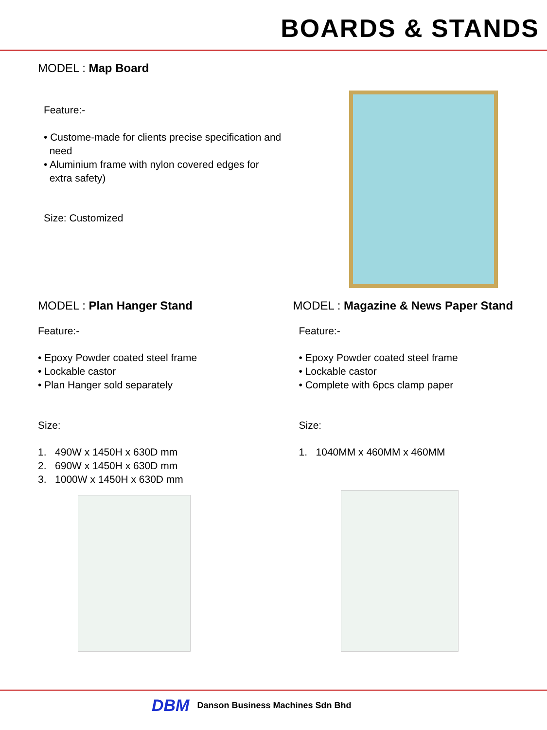BOARDS & STANDS
MODEL : Map Board
Feature:-
• Custome-made for clients precise specification and
need
• Aluminium frame with nylon covered edges for
extra safety)
Size: Customized
MODEL : Plan Hanger Stand
Feature:-
• Epoxy Powder coated steel frame
• Lockable castor
• Plan Hanger sold separately
Size:
1. 490W x 1450H x 630D mm
2. 690W x 1450H x 630D mm
3. 1000W x 1450H x 630D mm
MODEL : Magazine & News Paper Stand
Feature:-
• Epoxy Powder coated steel frame
• Lockable castor
• Complete with 6pcs clamp paper
Size:
1. 1040MM x 460MM x 460MM
DBM Danson Business Machines Sdn Bhd